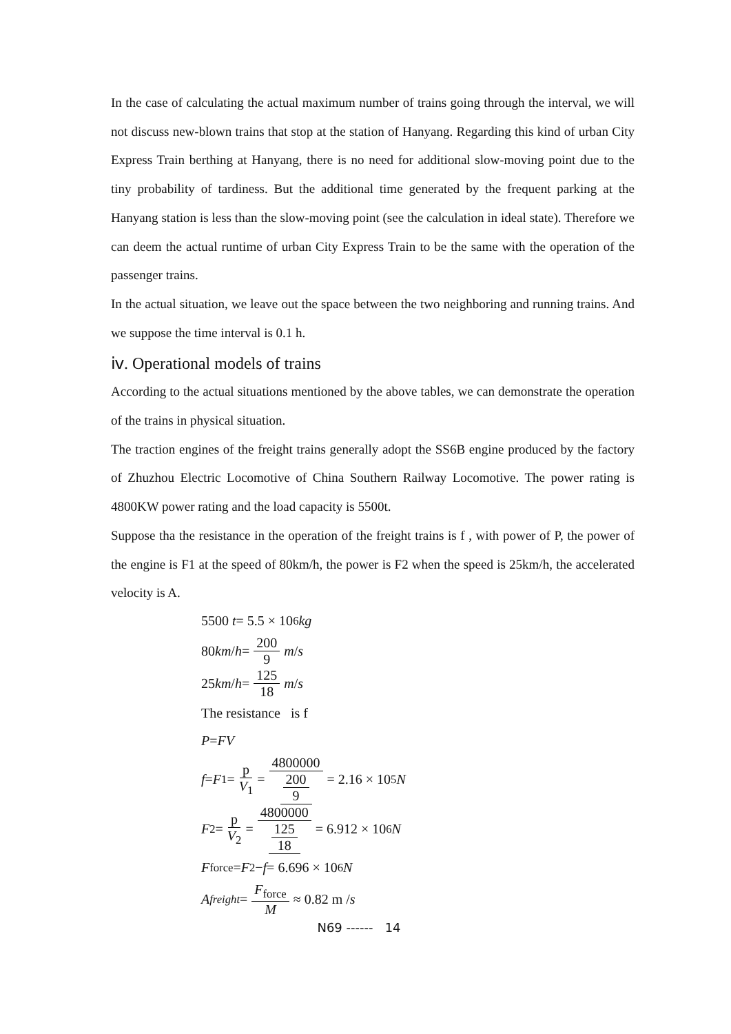In the case of calculating the actual maximum number of trains going through the interval, we will not discuss new-blown trains that stop at the station of Hanyang. Regarding this kind of urban City Express Train berthing at Hanyang, there is no need for additional slow-moving point due to the tiny probability of tardiness. But the additional time generated by the frequent parking at the Hanyang station is less than the slow-moving point (see the calculation in ideal state). Therefore we can deem the actual runtime of urban City Express Train to be the same with the operation of the passenger trains.
In the actual situation, we leave out the space between the two neighboring and running trains. And we suppose the time interval is 0.1 h.
ⅳ. Operational models of trains
According to the actual situations mentioned by the above tables, we can demonstrate the operation of the trains in physical situation.
The traction engines of the freight trains generally adopt the SS6B engine produced by the factory of Zhuzhou Electric Locomotive of China Southern Railway Locomotive. The power rating is 4800KW power rating and the load capacity is 5500t.
Suppose tha the resistance in the operation of the freight trains is f , with power of P, the power of the engine is F1 at the speed of 80km/h, the power is F2 when the speed is 25km/h, the accelerated velocity is A.
5500 t = 5.5 × 10<sup>6</sup> kg
80 km / h = 200 9 m / s
25 km / h = 125 18 m / s
The resistance is f
P = FV
f = F<sub>1</sub> = p V<sub>1</sub> = 4800000 200 9 = 2.16 × 10<sup>5</sup> N
F<sub>2</sub> = p V<sub>2</sub> = 4800000 125 18 = 6.912 × 10<sup>6</sup> N
F<sub>force</sub> = F<sub>2</sub> − f = 6.696 × 10<sup>6</sup> N
A<sub>freight</sub> = F<sub>force</sub> M ≈ 0.82 m / s
N69 ------ 14